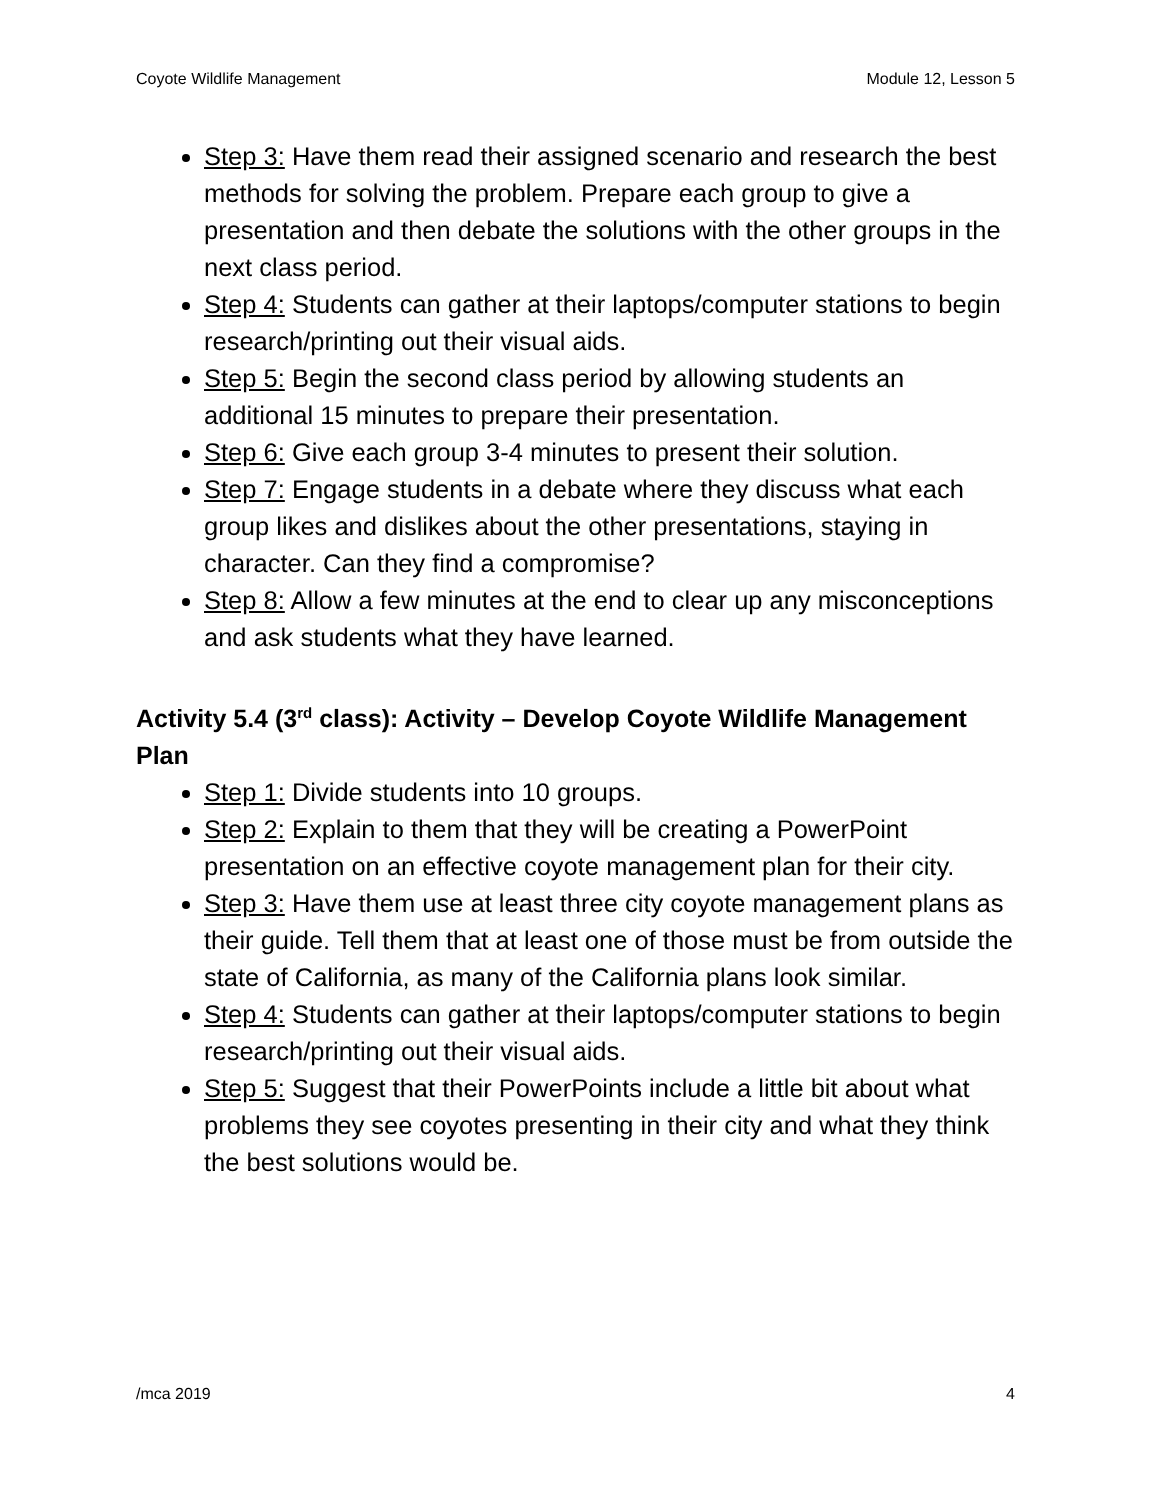Coyote Wildlife Management Module 12, Lesson 5
Step 3: Have them read their assigned scenario and research the best methods for solving the problem. Prepare each group to give a presentation and then debate the solutions with the other groups in the next class period.
Step 4: Students can gather at their laptops/computer stations to begin research/printing out their visual aids.
Step 5: Begin the second class period by allowing students an additional 15 minutes to prepare their presentation.
Step 6: Give each group 3-4 minutes to present their solution.
Step 7: Engage students in a debate where they discuss what each group likes and dislikes about the other presentations, staying in character. Can they find a compromise?
Step 8: Allow a few minutes at the end to clear up any misconceptions and ask students what they have learned.
Activity 5.4 (3<sup>rd</sup> class): Activity – Develop Coyote Wildlife Management Plan
Step 1: Divide students into 10 groups.
Step 2: Explain to them that they will be creating a PowerPoint presentation on an effective coyote management plan for their city.
Step 3: Have them use at least three city coyote management plans as their guide. Tell them that at least one of those must be from outside the state of California, as many of the California plans look similar.
Step 4: Students can gather at their laptops/computer stations to begin research/printing out their visual aids.
Step 5: Suggest that their PowerPoints include a little bit about what problems they see coyotes presenting in their city and what they think the best solutions would be.
/mca 2019 4